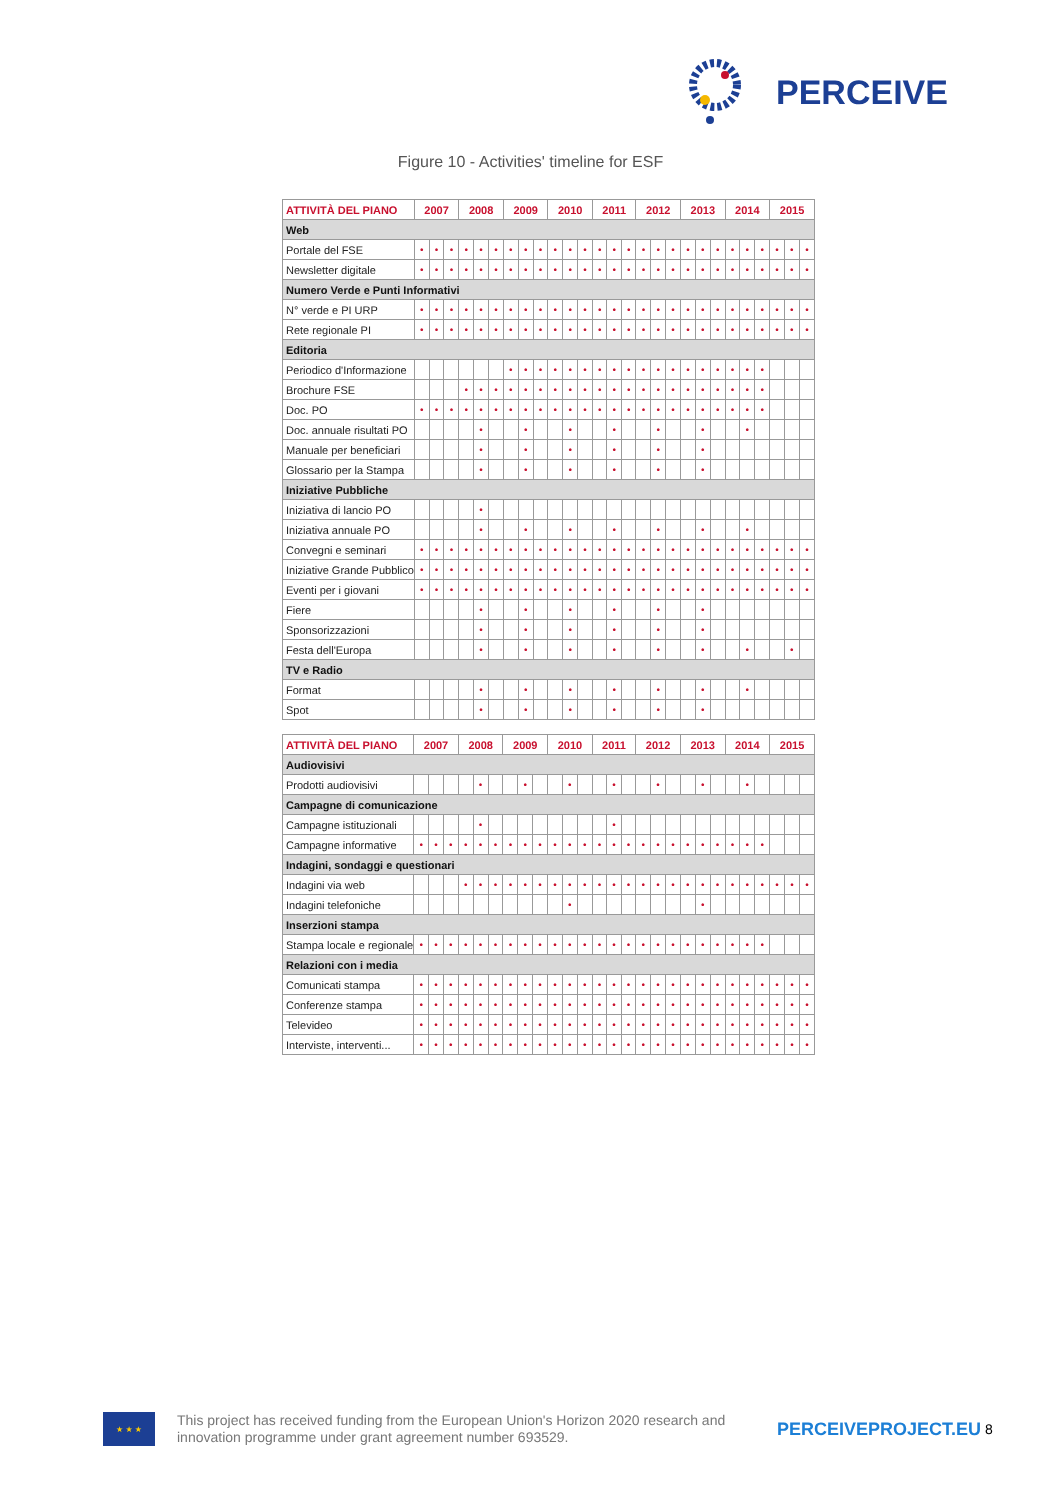PERCEIVE
Figure 10 - Activities' timeline for ESF
| ATTIVITÀ DEL PIANO | 2007 | | | 2008 | | | 2009 | | | 2010 | | | 2011 | | | 2012 | | | 2013 | | | 2014 | | | 2015 | | |
| --- | --- | --- | --- | --- | --- | --- | --- | --- | --- | --- | --- | --- | --- | --- | --- | --- | --- | --- | --- | --- | --- | --- | --- | --- | --- | --- | --- |
| Web | | | | | | | | | | | | | | | | | | | | | | | | | | | |
| Portale del FSE | • | • | • | • | • | • | • | • | • | • | • | • | • | • | • | • | • | • | • | • | • | • | • | • | • | • | • |
| Newsletter digitale | • | • | • | • | • | • | • | • | • | • | • | • | • | • | • | • | • | • | • | • | • | • | • | • | • | • | • |
| Numero Verde e Punti Informativi | | | | | | | | | | | | | | | | | | | | | | | | | | | |
| N° verde e PI URP | • | • | • | • | • | • | • | • | • | • | • | • | • | • | • | • | • | • | • | • | • | • | • | • | • | • | • |
| Rete regionale PI | • | • | • | • | • | • | • | • | • | • | • | • | • | • | • | • | • | • | • | • | • | • | • | • | • | • | • |
| Editoria | | | | | | | | | | | | | | | | | | | | | | | | | | | |
| Periodico d'Informazione | | | | | | | • | • | • | • | • | • | • | • | • | • | • | • | • | • | • | • | • | • | | | |
| Brochure FSE | | | | • | • | • | • | • | • | • | • | • | • | • | • | • | • | • | • | • | • | • | • | • | | | |
| Doc. PO | • | • | • | • | • | • | • | • | • | • | • | • | • | • | • | • | • | • | • | • | • | • | • | • | | | |
| Doc. annuale risultati PO | | | | | • | | | • | | | • | | | • | | | • | | | • | | | • | | | | |
| Manuale per beneficiari | | | | | • | | | • | | | • | | | • | | | • | | | • | | | | | | | |
| Glossario per la Stampa | | | | | • | | | • | | | • | | | • | | | • | | | • | | | | | | | |
| Iniziative Pubbliche | | | | | | | | | | | | | | | | | | | | | | | | | | | |
| Iniziativa di lancio PO | | | | | • | | | | | | | | | | | | | | | | | | | | | | |
| Iniziativa annuale PO | | | | | • | | | • | | | • | | | • | | | • | | | • | | | • | | | | |
| Convegni e seminari | • | • | • | • | • | • | • | • | • | • | • | • | • | • | • | • | • | • | • | • | • | • | • | • | • | • | • |
| Iniziative Grande Pubblico | • | • | • | • | • | • | • | • | • | • | • | • | • | • | • | • | • | • | • | • | • | • | • | • | • | • | • |
| Eventi per i giovani | • | • | • | • | • | • | • | • | • | • | • | • | • | • | • | • | • | • | • | • | • | • | • | • | • | • | • |
| Fiere | | | | | • | | | • | | | • | | | • | | | • | | | • | | | | | | | |
| Sponsorizzazioni | | | | | • | | | • | | | • | | | • | | | • | | | • | | | | | | | |
| Festa dell'Europa | | | | | • | | | • | | | • | | | • | | | • | | | • | | | • | | | • | |
| TV e Radio | | | | | | | | | | | | | | | | | | | | | | | | | | | |
| Format | | | | | • | | | • | | | • | | | • | | | • | | | • | | | • | | | | |
| Spot | | | | | • | | | • | | | • | | | • | | | • | | | • | | | | | | | |
| ATTIVITÀ DEL PIANO | 2007 | | | 2008 | | | 2009 | | | 2010 | | | 2011 | | | 2012 | | | 2013 | | | 2014 | | | 2015 | | |
| --- | --- | --- | --- | --- | --- | --- | --- | --- | --- | --- | --- | --- | --- | --- | --- | --- | --- | --- | --- | --- | --- | --- | --- | --- | --- | --- | --- |
| Audiovisivi | | | | | | | | | | | | | | | | | | | | | | | | | | | |
| Prodotti audiovisivi | | | | | • | | | • | | | • | | | • | | | • | | | • | | | • | | | | |
| Campagne di comunicazione | | | | | | | | | | | | | | | | | | | | | | | | | | | |
| Campagne istituzionali | | | | | • | | | | | | | | | • | | | | | | | | | | | | | |
| Campagne informative | • | • | • | • | • | • | • | • | • | • | • | • | • | • | • | • | • | • | • | • | • | • | • | • | | | |
| Indagini, sondaggi e questionari | | | | | | | | | | | | | | | | | | | | | | | | | | | |
| Indagini via web | | | | • | • | • | • | • | • | • | • | • | • | • | • | • | • | • | • | • | • | • | • | • | • | • | • |
| Indagini telefoniche | | | | | | | | | | | • | | | | | | | | | • | | | | | | | |
| Inserzioni stampa | | | | | | | | | | | | | | | | | | | | | | | | | | | |
| Stampa locale e regionale | • | • | • | • | • | • | • | • | • | • | • | • | • | • | • | • | • | • | • | • | • | • | • | • | | | |
| Relazioni con i media | | | | | | | | | | | | | | | | | | | | | | | | | | | |
| Comunicati stampa | • | • | • | • | • | • | • | • | • | • | • | • | • | • | • | • | • | • | • | • | • | • | • | • | • | • | • |
| Conferenze stampa | • | • | • | • | • | • | • | • | • | • | • | • | • | • | • | • | • | • | • | • | • | • | • | • | • | • | • |
| Televideo | • | • | • | • | • | • | • | • | • | • | • | • | • | • | • | • | • | • | • | • | • | • | • | • | • | • | • |
| Interviste, interventi... | • | • | • | • | • | • | • | • | • | • | • | • | • | • | • | • | • | • | • | • | • | • | • | • | • | • | • |
★ ★ ★
This project has received funding from the European Union's Horizon 2020 research and innovation programme under grant agreement number 693529.
PERCEIVEPROJECT.EU
8